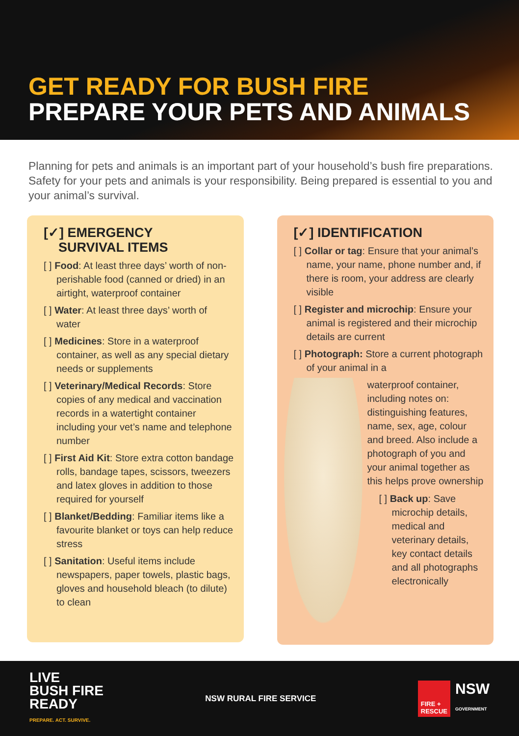GET READY FOR BUSH FIRE
PREPARE YOUR PETS AND ANIMALS
Planning for pets and animals is an important part of your household’s bush fire preparations. Safety for your pets and animals is your responsibility. Being prepared is essential to you and your animal’s survival.
[✓] EMERGENCY
SURVIVAL ITEMS
[ ] Food: At least three days’ worth of non-perishable food (canned or dried) in an airtight, waterproof container
[ ] Water: At least three days’ worth of water
[ ] Medicines: Store in a waterproof container, as well as any special dietary needs or supplements
[ ] Veterinary/Medical Records: Store copies of any medical and vaccination records in a watertight container including your vet’s name and telephone number
[ ] First Aid Kit: Store extra cotton bandage rolls, bandage tapes, scissors, tweezers and latex gloves in addition to those required for yourself
[ ] Blanket/Bedding: Familiar items like a favourite blanket or toys can help reduce stress
[ ] Sanitation: Useful items include newspapers, paper towels, plastic bags, gloves and household bleach (to dilute) to clean
[✓] IDENTIFICATION
[ ] Collar or tag: Ensure that your animal’s name, your name, phone number and, if there is room, your address are clearly visible
[ ] Register and microchip: Ensure your animal is registered and their microchip details are current
[ ] Photograph: Store a current photograph of your animal in a
waterproof container, including notes on: distinguishing features, name, sex, age, colour and breed. Also include a photograph of you and your animal together as this helps prove ownership
[ ] Back up: Save microchip details, medical and veterinary details, key contact details and all photographs electronically
LIVE
BUSH FIRE
READY
PREPARE. ACT. SURVIVE.
NSW RURAL FIRE SERVICE
FIRE +
RESCUE
NSW
GOVERNMENT